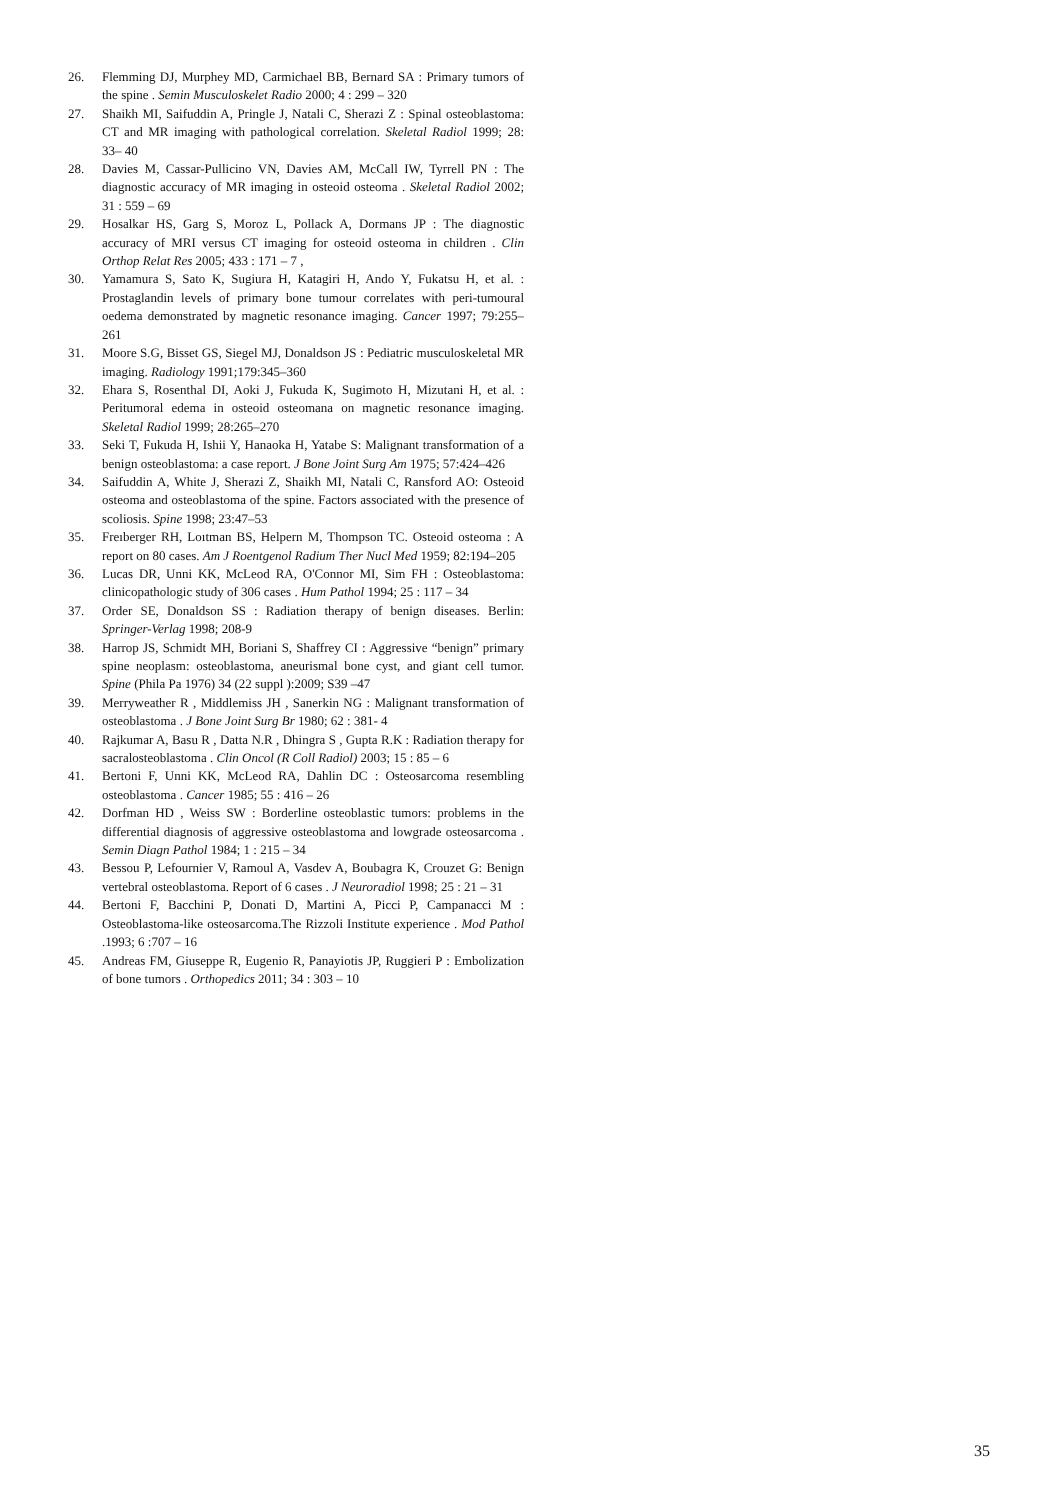26. Flemming DJ, Murphey MD, Carmichael BB, Bernard SA : Primary tumors of the spine . Semin Musculoskelet Radio 2000; 4 : 299 – 320
27. Shaikh MI, Saifuddin A, Pringle J, Natali C, Sherazi Z : Spinal osteoblastoma: CT and MR imaging with pathological correlation. Skeletal Radiol 1999; 28: 33– 40
28. Davies M, Cassar-Pullicino VN, Davies AM, McCall IW, Tyrrell PN : The diagnostic accuracy of MR imaging in osteoid osteoma . Skeletal Radiol 2002; 31 : 559 – 69
29. Hosalkar HS, Garg S, Moroz L, Pollack A, Dormans JP : The diagnostic accuracy of MRI versus CT imaging for osteoid osteoma in children . Clin Orthop Relat Res 2005; 433 : 171 – 7 ,
30. Yamamura S, Sato K, Sugiura H, Katagiri H, Ando Y, Fukatsu H, et al. : Prostaglandin levels of primary bone tumour correlates with peri-tumoural oedema demonstrated by magnetic resonance imaging. Cancer 1997; 79:255–261
31. Moore S.G, Bisset GS, Siegel MJ, Donaldson JS : Pediatric musculoskeletal MR imaging. Radiology 1991;179:345–360
32. Ehara S, Rosenthal DI, Aoki J, Fukuda K, Sugimoto H, Mizutani H, et al. : Peritumoral edema in osteoid osteomana on magnetic resonance imaging. Skeletal Radiol 1999; 28:265–270
33. Seki T, Fukuda H, Ishii Y, Hanaoka H, Yatabe S: Malignant transformation of a benign osteoblastoma: a case report. J Bone Joint Surg Am 1975; 57:424–426
34. Saifuddin A, White J, Sherazi Z, Shaikh MI, Natali C, Ransford AO: Osteoid osteoma and osteoblastoma of the spine. Factors associated with the presence of scoliosis. Spine 1998; 23:47–53
35. Freıberger RH, Loıtman BS, Helpern M, Thompson TC. Osteoid osteoma : A report on 80 cases. Am J Roentgenol Radium Ther Nucl Med 1959; 82:194–205
36. Lucas DR, Unni KK, McLeod RA, O'Connor MI, Sim FH : Osteoblastoma: clinicopathologic study of 306 cases . Hum Pathol 1994; 25 : 117 – 34
37. Order SE, Donaldson SS : Radiation therapy of benign diseases. Berlin: Springer-Verlag 1998; 208-9
38. Harrop JS, Schmidt MH, Boriani S, Shaffrey CI : Aggressive “benign” primary spine neoplasm: osteoblastoma, aneurismal bone cyst, and giant cell tumor. Spine (Phila Pa 1976) 34 (22 suppl ):2009; S39 –47
39. Merryweather R , Middlemiss JH , Sanerkin NG : Malignant transformation of osteoblastoma . J Bone Joint Surg Br 1980; 62 : 381- 4
40. Rajkumar A, Basu R , Datta N.R , Dhingra S , Gupta R.K : Radiation therapy for sacralosteoblastoma . Clin Oncol (R Coll Radiol) 2003; 15 : 85 – 6
41. Bertoni F, Unni KK, McLeod RA, Dahlin DC : Osteosarcoma resembling osteoblastoma . Cancer 1985; 55 : 416 – 26
42. Dorfman HD , Weiss SW : Borderline osteoblastic tumors: problems in the differential diagnosis of aggressive osteoblastoma and lowgrade osteosarcoma . Semin Diagn Pathol 1984; 1 : 215 – 34
43. Bessou P, Lefournier V, Ramoul A, Vasdev A, Boubagra K, Crouzet G: Benign vertebral osteoblastoma. Report of 6 cases . J Neuroradiol 1998; 25 : 21 – 31
44. Bertoni F, Bacchini P, Donati D, Martini A, Picci P, Campanacci M : Osteoblastoma-like osteosarcoma.The Rizzoli Institute experience . Mod Pathol .1993; 6 :707 – 16
45. Andreas FM, Giuseppe R, Eugenio R, Panayiotis JP, Ruggieri P : Embolization of bone tumors . Orthopedics 2011; 34 : 303 – 10
35